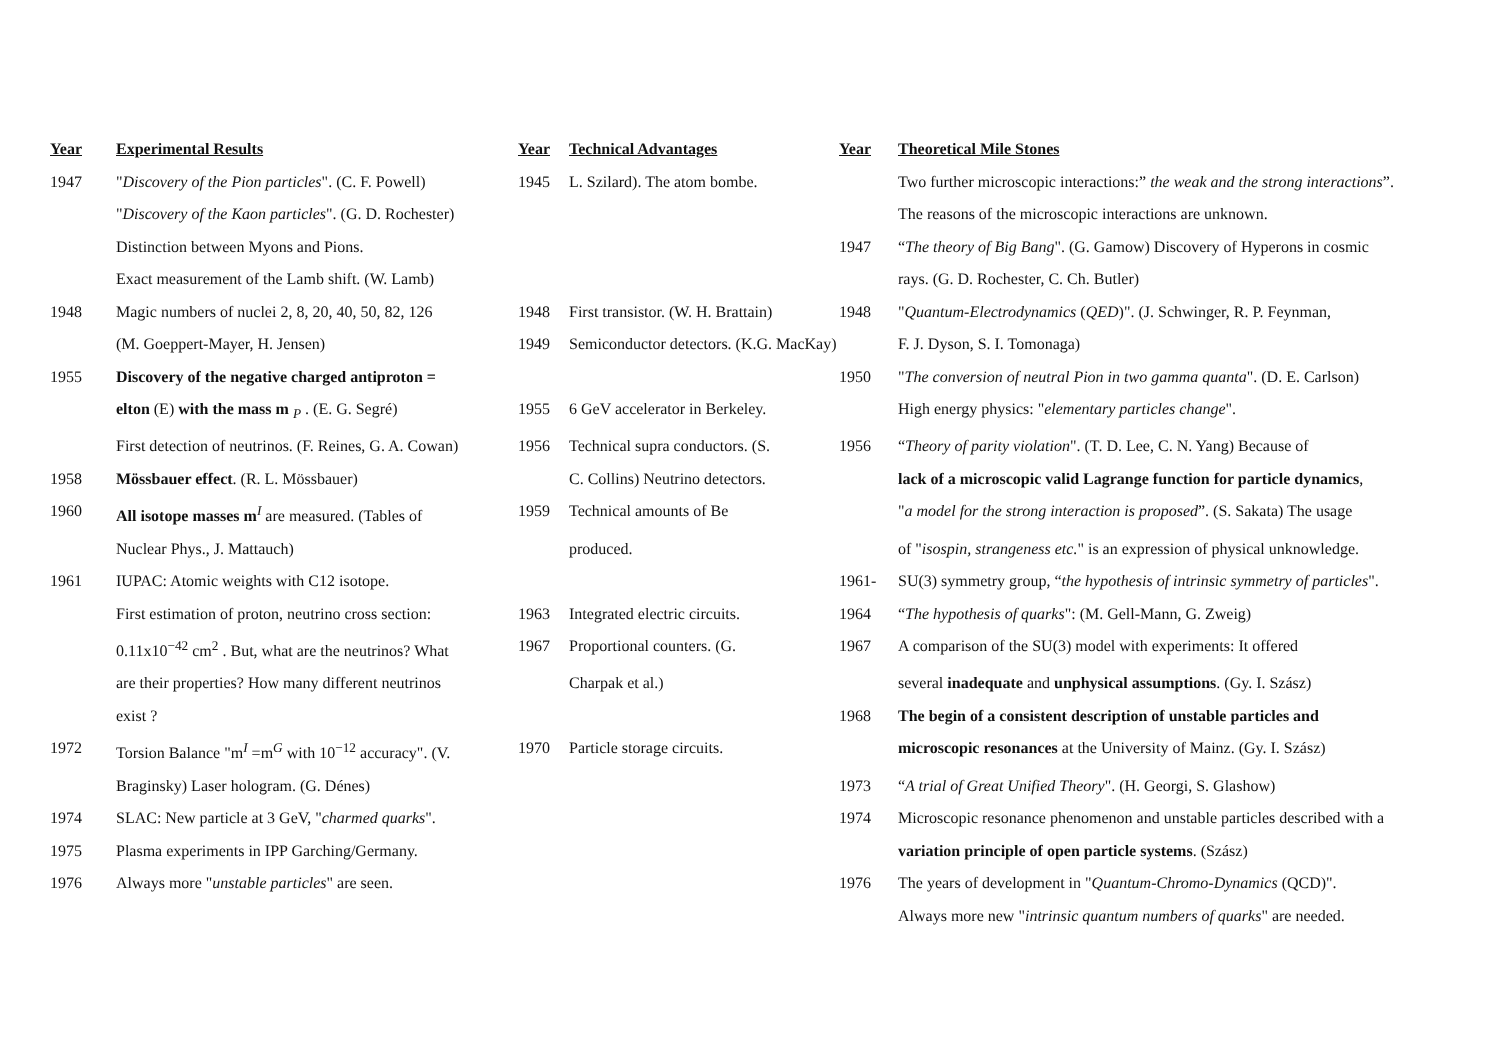| Year | Experimental Results | Year | Technical Advantages | Year | Theoretical Mile Stones |
| --- | --- | --- | --- | --- | --- |
| 1947 | " Discovery of the Pion particles ". (C. F. Powell) | 1945 | L. Szilard). The atom bombe. | | Two further microscopic interactions:” the weak and the strong interactions ”. |
| | " Discovery of the Kaon particles ". (G. D. Rochester) | | | | The reasons of the microscopic interactions are unknown. |
| | Distinction between Myons and Pions. | | | 1947 | “ The theory of Big Bang ". (G. Gamow) Discovery of Hyperons in cosmic |
| | Exact measurement of the Lamb shift. (W. Lamb) | | | | rays. (G. D. Rochester, C. Ch. Butler) |
| 1948 | Magic numbers of nuclei 2, 8, 20, 40, 50, 82, 126 | 1948 | First transistor. (W. H. Brattain) | 1948 | " Quantum-Electrodynamics ( QED )". (J. Schwinger, R. P. Feynman, |
| | (M. Goeppert-Mayer, H. Jensen) | 1949 | Semiconductor detectors. (K.G. MacKay) | | F. J. Dyson, S. I. Tomonaga) |
| 1955 | Discovery of the negative charged antiproton = | | | 1950 | " The conversion of neutral Pion in two gamma quanta ". (D. E. Carlson) |
| | elton (E) with the mass m <sub>P</sub> . (E. G. Segré) | 1955 | 6 GeV accelerator in Berkeley. | | High energy physics: " elementary particles change ". |
| | First detection of neutrinos. (F. Reines, G. A. Cowan) | 1956 | Technical supra conductors. (S. | 1956 | “ Theory of parity violation ". (T. D. Lee, C. N. Yang) Because of |
| 1958 | Mössbauer effect . (R. L. Mössbauer) | | C. Collins) Neutrino detectors. | | lack of a microscopic valid Lagrange function for particle dynamics , |
| 1960 | All isotope masses m<sup>I</sup> are measured. (Tables of | 1959 | Technical amounts of Be | | " a model for the strong interaction is proposed ”. (S. Sakata) The usage |
| | Nuclear Phys., J. Mattauch) | | produced. | | of " isospin, strangeness etc. " is an expression of physical unknowledge. |
| 1961 | IUPAC: Atomic weights with C12 isotope. | | | 1961- | SU(3) symmetry group, “ the hypothesis of intrinsic symmetry of particles ". |
| | First estimation of proton, neutrino cross section: | 1963 | Integrated electric circuits. | 1964 | “ The hypothesis of quarks ": (M. Gell-Mann, G. Zweig) |
| | 0.11x10<sup>−42</sup> cm<sup>2</sup> . But, what are the neutrinos? What | 1967 | Proportional counters. (G. | 1967 | A comparison of the SU(3) model with experiments: It offered |
| | are their properties? How many different neutrinos | | Charpak et al.) | | several inadequate and unphysical assumptions . (Gy. I. Szász) |
| | exist ? | | | 1968 | The begin of a consistent description of unstable particles and |
| 1972 | Torsion Balance "m<sup>I</sup> =m<sup>G</sup> with 10<sup>−12</sup> accuracy". (V. | 1970 | Particle storage circuits. | | microscopic resonances at the University of Mainz. (Gy. I. Szász) |
| | Braginsky) Laser hologram. (G. Dénes) | | | 1973 | “ A trial of Great Unified Theory ". (H. Georgi, S. Glashow) |
| 1974 | SLAC: New particle at 3 GeV, " charmed quarks ". | | | 1974 | Microscopic resonance phenomenon and unstable particles described with a |
| 1975 | Plasma experiments in IPP Garching/Germany. | | | | variation principle of open particle systems . (Szász) |
| 1976 | Always more " unstable particles " are seen. | | | 1976 | The years of development in " Quantum-Chromo-Dynamics (QCD)". |
| | | | | | Always more new " intrinsic quantum numbers of quarks " are needed. |